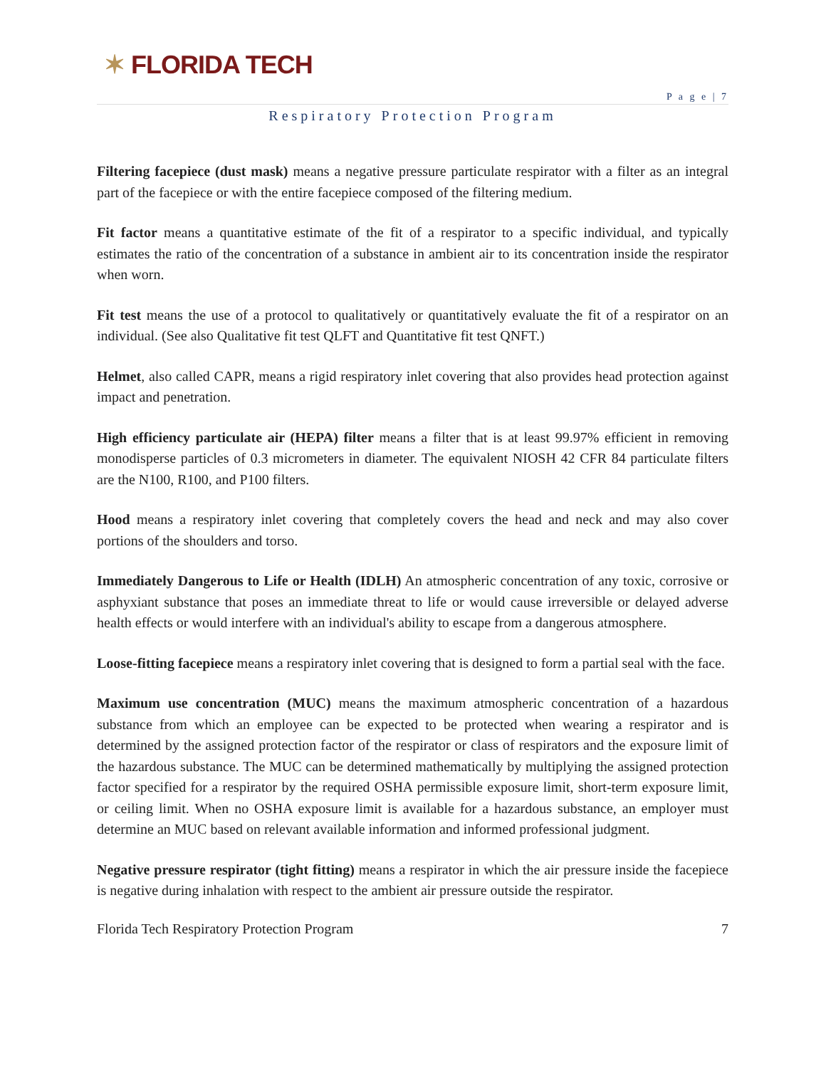✶ FLORIDA TECH
P a g e | 7
Respiratory Protection Program
Filtering facepiece (dust mask) means a negative pressure particulate respirator with a filter as an integral part of the facepiece or with the entire facepiece composed of the filtering medium.
Fit factor means a quantitative estimate of the fit of a respirator to a specific individual, and typically estimates the ratio of the concentration of a substance in ambient air to its concentration inside the respirator when worn.
Fit test means the use of a protocol to qualitatively or quantitatively evaluate the fit of a respirator on an individual. (See also Qualitative fit test QLFT and Quantitative fit test QNFT.)
Helmet, also called CAPR, means a rigid respiratory inlet covering that also provides head protection against impact and penetration.
High efficiency particulate air (HEPA) filter means a filter that is at least 99.97% efficient in removing monodisperse particles of 0.3 micrometers in diameter. The equivalent NIOSH 42 CFR 84 particulate filters are the N100, R100, and P100 filters.
Hood means a respiratory inlet covering that completely covers the head and neck and may also cover portions of the shoulders and torso.
Immediately Dangerous to Life or Health (IDLH) An atmospheric concentration of any toxic, corrosive or asphyxiant substance that poses an immediate threat to life or would cause irreversible or delayed adverse health effects or would interfere with an individual's ability to escape from a dangerous atmosphere.
Loose-fitting facepiece means a respiratory inlet covering that is designed to form a partial seal with the face.
Maximum use concentration (MUC) means the maximum atmospheric concentration of a hazardous substance from which an employee can be expected to be protected when wearing a respirator and is determined by the assigned protection factor of the respirator or class of respirators and the exposure limit of the hazardous substance. The MUC can be determined mathematically by multiplying the assigned protection factor specified for a respirator by the required OSHA permissible exposure limit, short-term exposure limit, or ceiling limit. When no OSHA exposure limit is available for a hazardous substance, an employer must determine an MUC based on relevant available information and informed professional judgment.
Negative pressure respirator (tight fitting) means a respirator in which the air pressure inside the facepiece is negative during inhalation with respect to the ambient air pressure outside the respirator.
Florida Tech Respiratory Protection Program 7